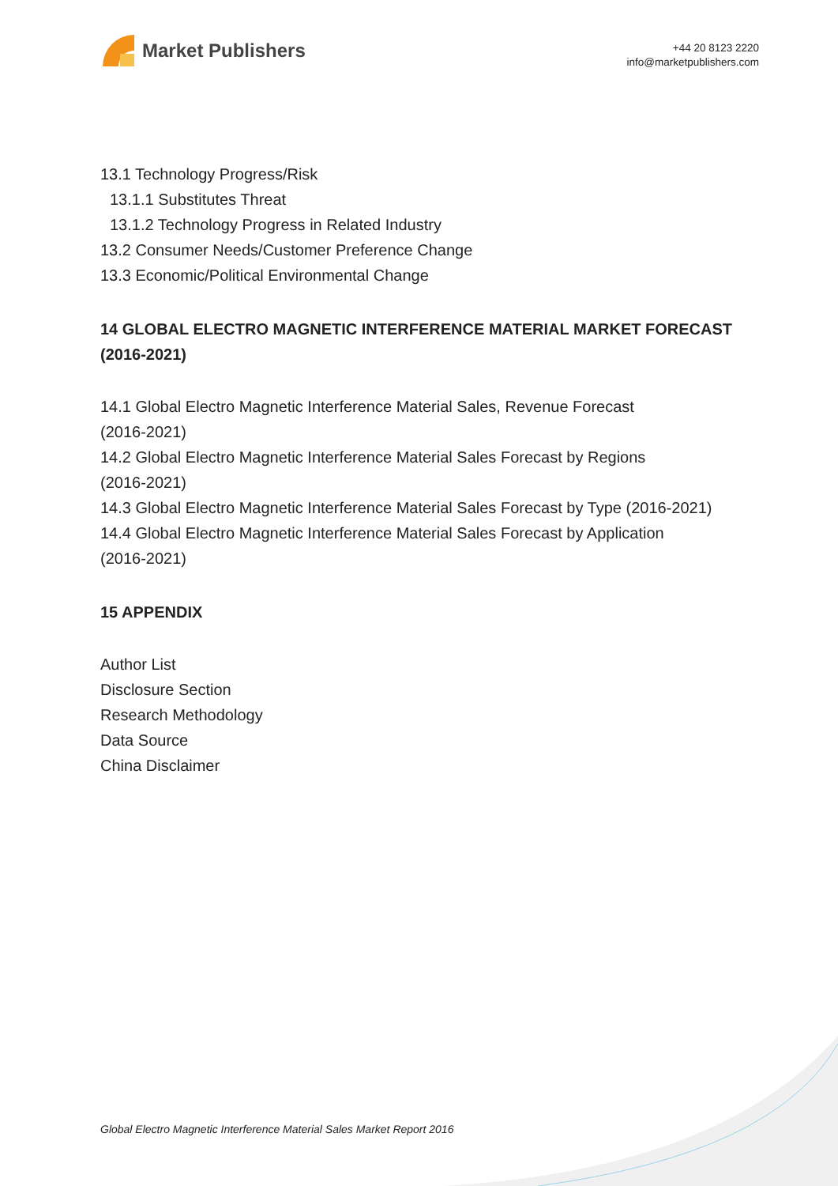Market Publishers
+44 20 8123 2220
info@marketpublishers.com
13.1 Technology Progress/Risk
13.1.1 Substitutes Threat
13.1.2 Technology Progress in Related Industry
13.2 Consumer Needs/Customer Preference Change
13.3 Economic/Political Environmental Change
14 GLOBAL ELECTRO MAGNETIC INTERFERENCE MATERIAL MARKET FORECAST (2016-2021)
14.1 Global Electro Magnetic Interference Material Sales, Revenue Forecast
(2016-2021)
14.2 Global Electro Magnetic Interference Material Sales Forecast by Regions
(2016-2021)
14.3 Global Electro Magnetic Interference Material Sales Forecast by Type (2016-2021)
14.4 Global Electro Magnetic Interference Material Sales Forecast by Application
(2016-2021)
15 APPENDIX
Author List
Disclosure Section
Research Methodology
Data Source
China Disclaimer
Global Electro Magnetic Interference Material Sales Market Report 2016